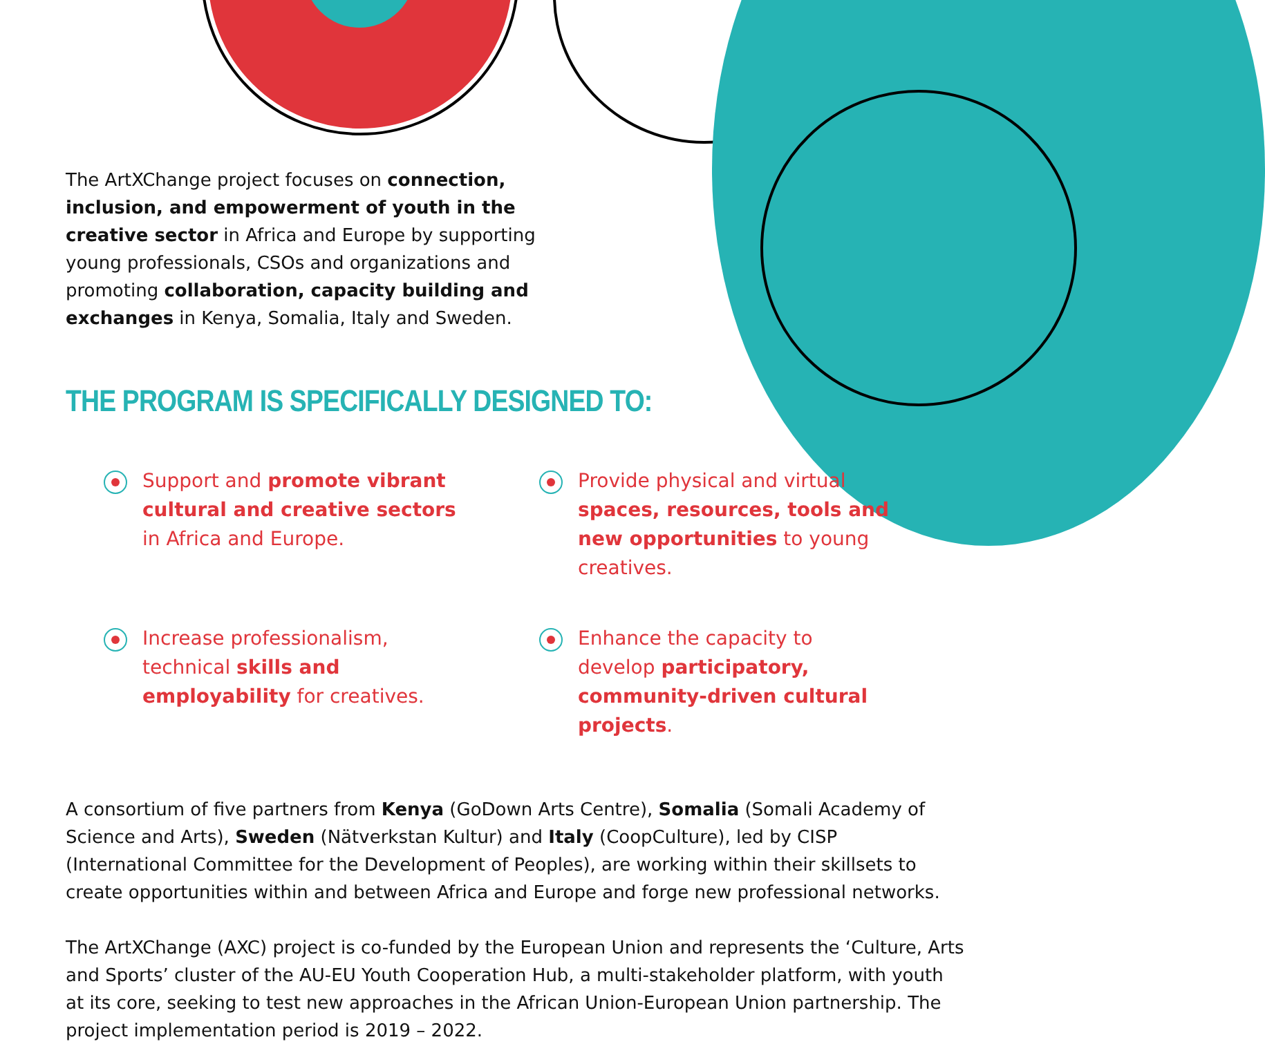The ArtXChange project focuses on connection, inclusion, and empowerment of youth in the creative sector in Africa and Europe by supporting young professionals, CSOs and organizations and promoting collaboration, capacity building and exchanges in Kenya, Somalia, Italy and Sweden.
THE PROGRAM IS SPECIFICALLY DESIGNED TO:
Support and promote vibrant cultural and creative sectors in Africa and Europe.
Provide physical and virtual spaces, resources, tools and new opportunities to young creatives.
Increase professionalism, technical skills and employability for creatives.
Enhance the capacity to develop participatory, community-driven cultural projects.
A consortium of five partners from Kenya (GoDown Arts Centre), Somalia (Somali Academy of Science and Arts), Sweden (Nätverkstan Kultur) and Italy (CoopCulture), led by CISP (International Committee for the Development of Peoples), are working within their skillsets to create opportunities within and between Africa and Europe and forge new professional networks.
The ArtXChange (AXC) project is co-funded by the European Union and represents the ‘Culture, Arts and Sports’ cluster of the AU-EU Youth Cooperation Hub, a multi-stakeholder platform, with youth at its core, seeking to test new approaches in the African Union-European Union partnership. The project implementation period is 2019 – 2022.